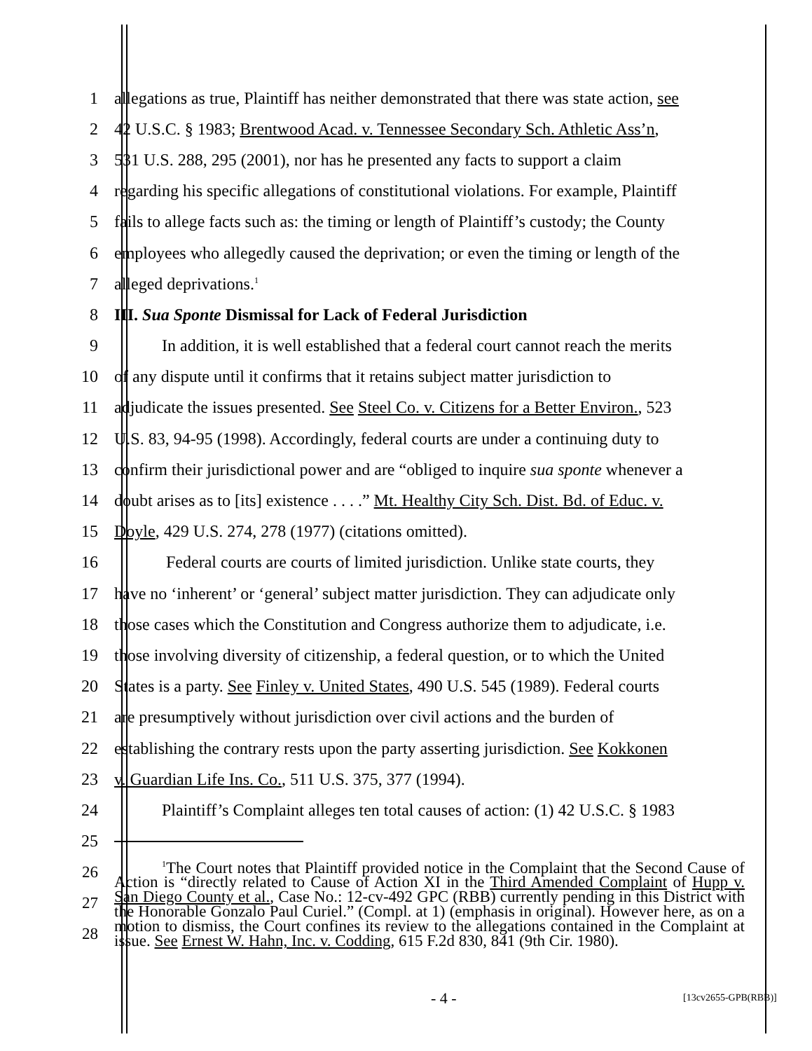1 allegations as true, Plaintiff has neither demonstrated that there was state action, see
2 42 U.S.C. § 1983; Brentwood Acad. v. Tennessee Secondary Sch. Athletic Ass’n,
3 531 U.S. 288, 295 (2001), nor has he presented any facts to support a claim
4 regarding his specific allegations of constitutional violations. For example, Plaintiff
5 fails to allege facts such as: the timing or length of Plaintiff’s custody; the County
6 employees who allegedly caused the deprivation; or even the timing or length of the
7 alleged deprivations.<sup>1</sup>
8 III. Sua Sponte Dismissal for Lack of Federal Jurisdiction
9 In addition, it is well established that a federal court cannot reach the merits
10 of any dispute until it confirms that it retains subject matter jurisdiction to
11 adjudicate the issues presented. See Steel Co. v. Citizens for a Better Environ., 523
12 U.S. 83, 94-95 (1998). Accordingly, federal courts are under a continuing duty to
13 confirm their jurisdictional power and are “obliged to inquire sua sponte whenever a
14 doubt arises as to [its] existence . . . .” Mt. Healthy City Sch. Dist. Bd. of Educ. v.
15 Doyle, 429 U.S. 274, 278 (1977) (citations omitted).
16 Federal courts are courts of limited jurisdiction. Unlike state courts, they
17 have no ‘inherent’ or ‘general’ subject matter jurisdiction. They can adjudicate only
18 those cases which the Constitution and Congress authorize them to adjudicate, i.e.
19 those involving diversity of citizenship, a federal question, or to which the United
20 States is a party. See Finley v. United States, 490 U.S. 545 (1989). Federal courts
21 are presumptively without jurisdiction over civil actions and the burden of
22 establishing the contrary rests upon the party asserting jurisdiction. See Kokkonen
23 v. Guardian Life Ins. Co., 511 U.S. 375, 377 (1994).
24 Plaintiff’s Complaint alleges ten total causes of action: (1) 42 U.S.C. § 1983
25
26
27
28
<sup>1</sup> The Court notes that Plaintiff provided notice in the Complaint that the Second Cause of Action is “directly related to Cause of Action XI in the Third Amended Complaint of Hupp v. San Diego County et al., Case No.: 12-cv-492 GPC (RBB) currently pending in this District with the Honorable Gonzalo Paul Curiel.” (Compl. at 1) (emphasis in original). However here, as on a motion to dismiss, the Court confines its review to the allegations contained in the Complaint at issue. See Ernest W. Hahn, Inc. v. Codding, 615 F.2d 830, 841 (9th Cir. 1980).
- 4 - [13cv2655-GPB(RBB)]